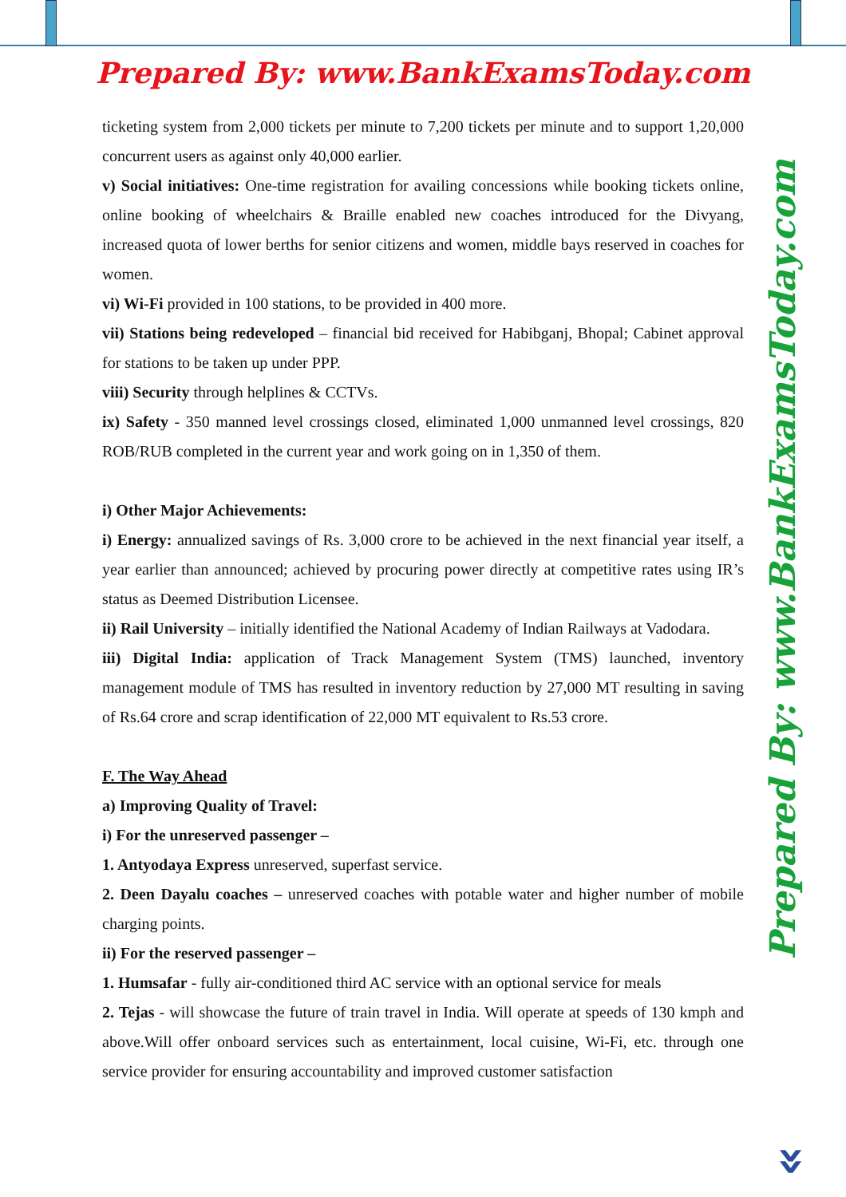Prepared By: www.BankExamsToday.com
ticketing system from 2,000 tickets per minute to 7,200 tickets per minute and to support 1,20,000 concurrent users as against only 40,000 earlier.
v) Social initiatives: One-time registration for availing concessions while booking tickets online, online booking of wheelchairs & Braille enabled new coaches introduced for the Divyang, increased quota of lower berths for senior citizens and women, middle bays reserved in coaches for women.
vi) Wi-Fi provided in 100 stations, to be provided in 400 more.
vii) Stations being redeveloped – financial bid received for Habibganj, Bhopal; Cabinet approval for stations to be taken up under PPP.
viii) Security through helplines & CCTVs.
ix) Safety - 350 manned level crossings closed, eliminated 1,000 unmanned level crossings, 820 ROB/RUB completed in the current year and work going on in 1,350 of them.
i) Other Major Achievements:
i) Energy: annualized savings of Rs. 3,000 crore to be achieved in the next financial year itself, a year earlier than announced; achieved by procuring power directly at competitive rates using IR’s status as Deemed Distribution Licensee.
ii) Rail University – initially identified the National Academy of Indian Railways at Vadodara.
iii) Digital India: application of Track Management System (TMS) launched, inventory management module of TMS has resulted in inventory reduction by 27,000 MT resulting in saving of Rs.64 crore and scrap identification of 22,000 MT equivalent to Rs.53 crore.
F. The Way Ahead
a) Improving Quality of Travel:
i) For the unreserved passenger –
1. Antyodaya Express unreserved, superfast service.
2. Deen Dayalu coaches – unreserved coaches with potable water and higher number of mobile charging points.
ii) For the reserved passenger –
1. Humsafar - fully air-conditioned third AC service with an optional service for meals
2. Tejas - will showcase the future of train travel in India. Will operate at speeds of 130 kmph and above.Will offer onboard services such as entertainment, local cuisine, Wi-Fi, etc. through one service provider for ensuring accountability and improved customer satisfaction
Prepared By: www.BankExamsToday.com
»